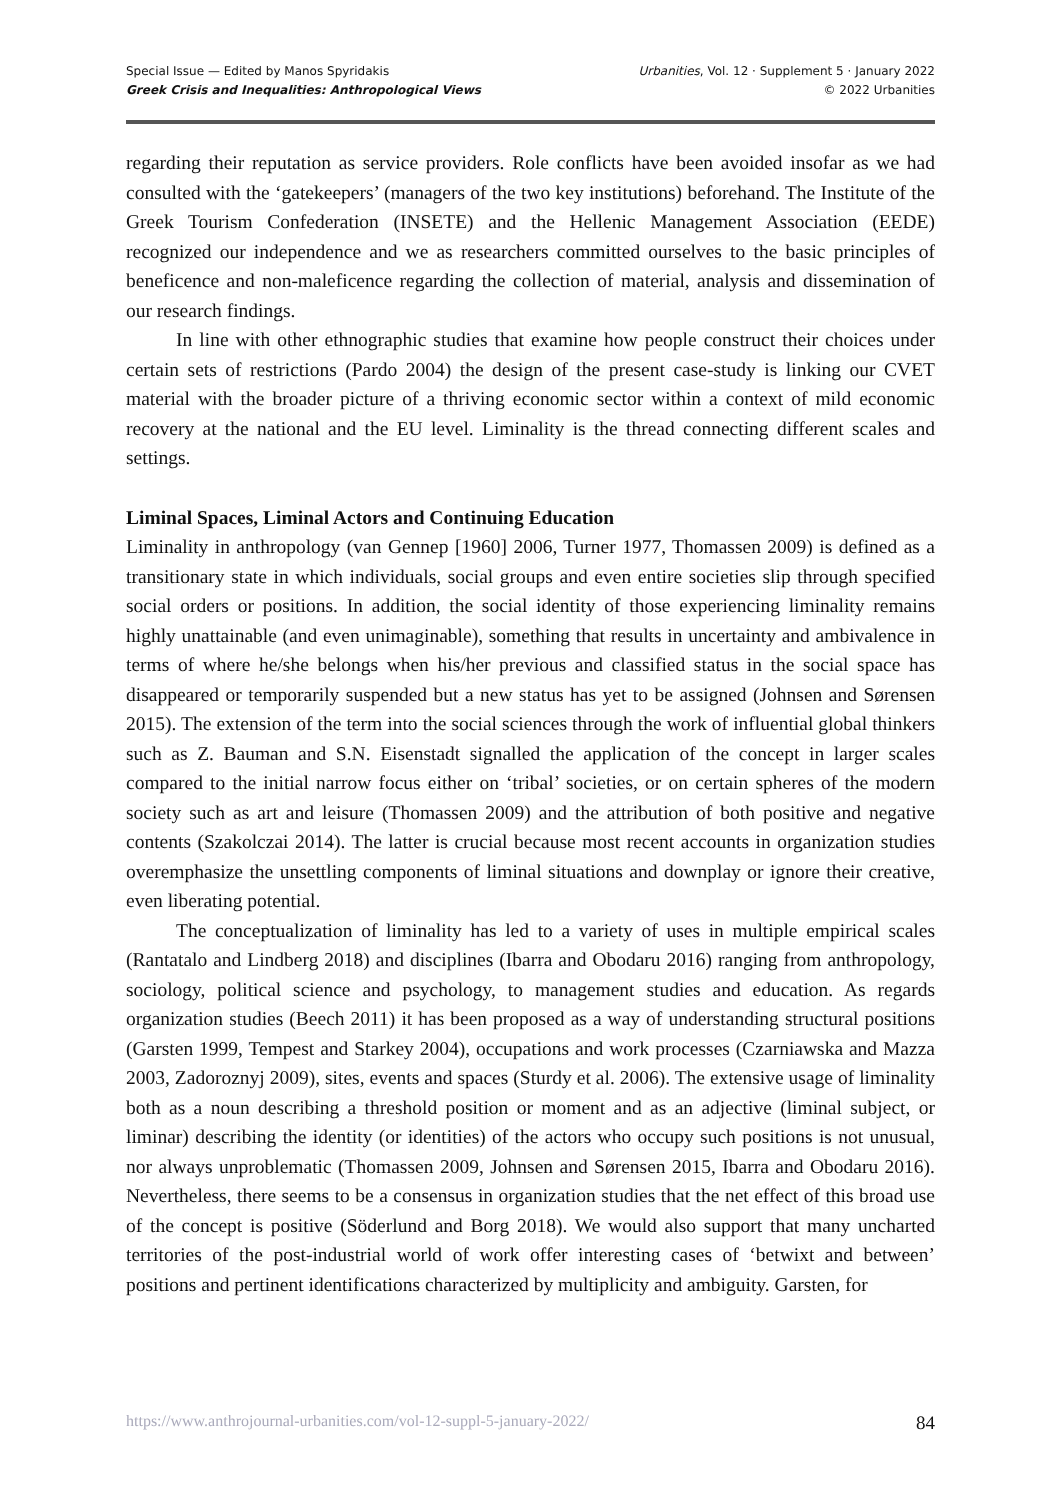Special Issue — Edited by Manos Spyridakis
Greek Crisis and Inequalities: Anthropological Views
Urbanities, Vol. 12 · Supplement 5 · January 2022
© 2022 Urbanities
regarding their reputation as service providers. Role conflicts have been avoided insofar as we had consulted with the ‘gatekeepers’ (managers of the two key institutions) beforehand. The Institute of the Greek Tourism Confederation (INSETE) and the Hellenic Management Association (EEDE) recognized our independence and we as researchers committed ourselves to the basic principles of beneficence and non-maleficence regarding the collection of material, analysis and dissemination of our research findings.
In line with other ethnographic studies that examine how people construct their choices under certain sets of restrictions (Pardo 2004) the design of the present case-study is linking our CVET material with the broader picture of a thriving economic sector within a context of mild economic recovery at the national and the EU level. Liminality is the thread connecting different scales and settings.
Liminal Spaces, Liminal Actors and Continuing Education
Liminality in anthropology (van Gennep [1960] 2006, Turner 1977, Thomassen 2009) is defined as a transitionary state in which individuals, social groups and even entire societies slip through specified social orders or positions. In addition, the social identity of those experiencing liminality remains highly unattainable (and even unimaginable), something that results in uncertainty and ambivalence in terms of where he/she belongs when his/her previous and classified status in the social space has disappeared or temporarily suspended but a new status has yet to be assigned (Johnsen and Sørensen 2015). The extension of the term into the social sciences through the work of influential global thinkers such as Z. Bauman and S.N. Eisenstadt signalled the application of the concept in larger scales compared to the initial narrow focus either on ‘tribal’ societies, or on certain spheres of the modern society such as art and leisure (Thomassen 2009) and the attribution of both positive and negative contents (Szakolczai 2014). The latter is crucial because most recent accounts in organization studies overemphasize the unsettling components of liminal situations and downplay or ignore their creative, even liberating potential.
The conceptualization of liminality has led to a variety of uses in multiple empirical scales (Rantatalo and Lindberg 2018) and disciplines (Ibarra and Obodaru 2016) ranging from anthropology, sociology, political science and psychology, to management studies and education. As regards organization studies (Beech 2011) it has been proposed as a way of understanding structural positions (Garsten 1999, Tempest and Starkey 2004), occupations and work processes (Czarniawska and Mazza 2003, Zadoroznyj 2009), sites, events and spaces (Sturdy et al. 2006). The extensive usage of liminality both as a noun describing a threshold position or moment and as an adjective (liminal subject, or liminar) describing the identity (or identities) of the actors who occupy such positions is not unusual, nor always unproblematic (Thomassen 2009, Johnsen and Sørensen 2015, Ibarra and Obodaru 2016). Nevertheless, there seems to be a consensus in organization studies that the net effect of this broad use of the concept is positive (Söderlund and Borg 2018). We would also support that many uncharted territories of the post-industrial world of work offer interesting cases of ‘betwixt and between’ positions and pertinent identifications characterized by multiplicity and ambiguity. Garsten, for
https://www.anthrojournal-urbanities.com/vol-12-suppl-5-january-2022/ 84